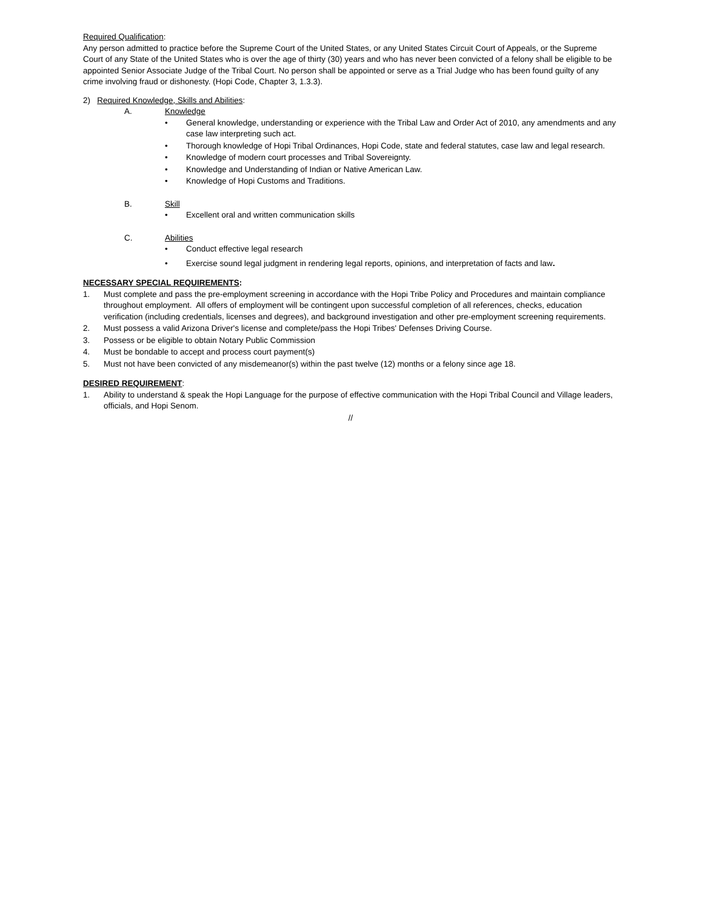Required Qualification:
Any person admitted to practice before the Supreme Court of the United States, or any United States Circuit Court of Appeals, or the Supreme Court of any State of the United States who is over the age of thirty (30) years and who has never been convicted of a felony shall be eligible to be appointed Senior Associate Judge of the Tribal Court. No person shall be appointed or serve as a Trial Judge who has been found guilty of any crime involving fraud or dishonesty. (Hopi Code, Chapter 3, 1.3.3).
2) Required Knowledge, Skills and Abilities:
A. Knowledge
• General knowledge, understanding or experience with the Tribal Law and Order Act of 2010, any amendments and any case law interpreting such act.
• Thorough knowledge of Hopi Tribal Ordinances, Hopi Code, state and federal statutes, case law and legal research.
• Knowledge of modern court processes and Tribal Sovereignty.
• Knowledge and Understanding of Indian or Native American Law.
• Knowledge of Hopi Customs and Traditions.
B. Skill
• Excellent oral and written communication skills
C. Abilities
• Conduct effective legal research
• Exercise sound legal judgment in rendering legal reports, opinions, and interpretation of facts and law.
NECESSARY SPECIAL REQUIREMENTS:
1. Must complete and pass the pre-employment screening in accordance with the Hopi Tribe Policy and Procedures and maintain compliance throughout employment. All offers of employment will be contingent upon successful completion of all references, checks, education verification (including credentials, licenses and degrees), and background investigation and other pre-employment screening requirements.
2. Must possess a valid Arizona Driver's license and complete/pass the Hopi Tribes' Defenses Driving Course.
3. Possess or be eligible to obtain Notary Public Commission
4. Must be bondable to accept and process court payment(s)
5. Must not have been convicted of any misdemeanor(s) within the past twelve (12) months or a felony since age 18.
DESIRED REQUIREMENT:
1. Ability to understand & speak the Hopi Language for the purpose of effective communication with the Hopi Tribal Council and Village leaders, officials, and Hopi Senom.
//